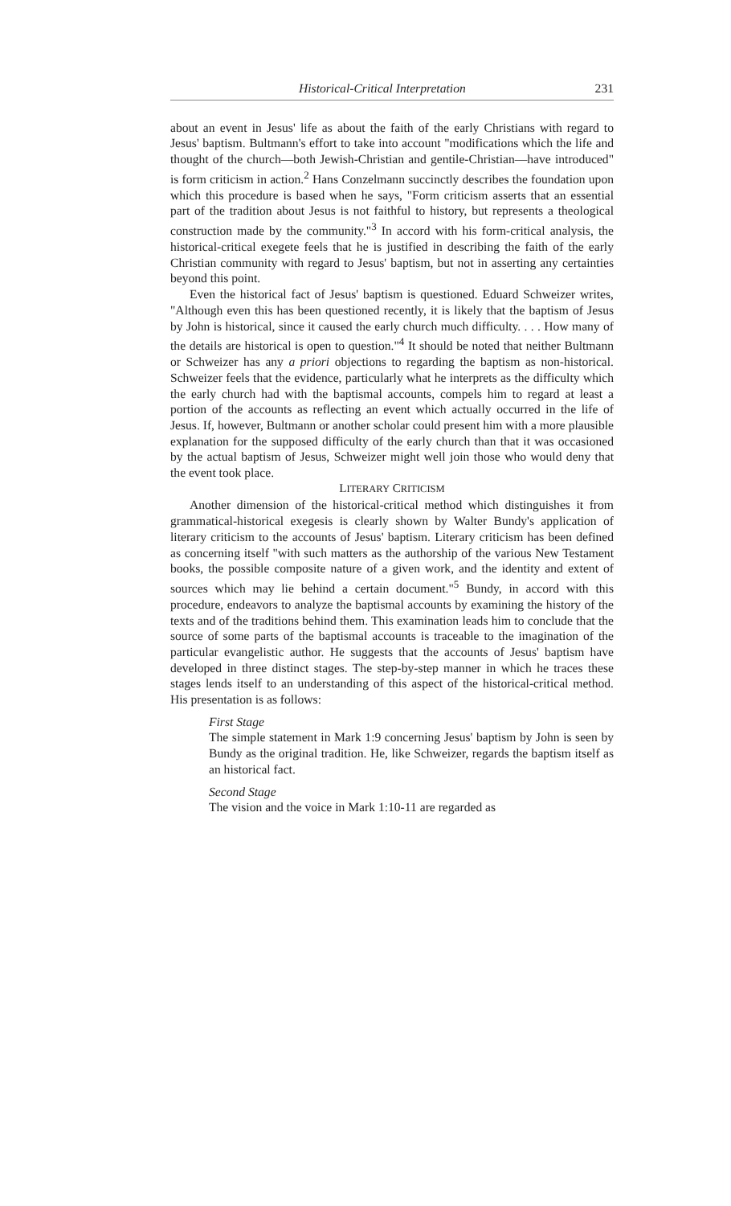Historical-Critical Interpretation 231
about an event in Jesus' life as about the faith of the early Christians with regard to Jesus' baptism. Bultmann's effort to take into account "modifications which the life and thought of the church—both Jewish-Christian and gentile-Christian—have introduced" is form criticism in action.<sup>2</sup> Hans Conzelmann succinctly describes the foundation upon which this procedure is based when he says, "Form criticism asserts that an essential part of the tradition about Jesus is not faithful to history, but represents a theological construction made by the community."<sup>3</sup> In accord with his form-critical analysis, the historical-critical exegete feels that he is justified in describing the faith of the early Christian community with regard to Jesus' baptism, but not in asserting any certainties beyond this point.
Even the historical fact of Jesus' baptism is questioned. Eduard Schweizer writes, "Although even this has been questioned recently, it is likely that the baptism of Jesus by John is historical, since it caused the early church much difficulty. . . . How many of the details are historical is open to question."<sup>4</sup> It should be noted that neither Bultmann or Schweizer has any a priori objections to regarding the baptism as non-historical. Schweizer feels that the evidence, particularly what he interprets as the difficulty which the early church had with the baptismal accounts, compels him to regard at least a portion of the accounts as reflecting an event which actually occurred in the life of Jesus. If, however, Bultmann or another scholar could present him with a more plausible explanation for the supposed difficulty of the early church than that it was occasioned by the actual baptism of Jesus, Schweizer might well join those who would deny that the event took place.
LITERARY CRITICISM
Another dimension of the historical-critical method which distinguishes it from grammatical-historical exegesis is clearly shown by Walter Bundy's application of literary criticism to the accounts of Jesus' baptism. Literary criticism has been defined as concerning itself "with such matters as the authorship of the various New Testament books, the possible composite nature of a given work, and the identity and extent of sources which may lie behind a certain document."<sup>5</sup> Bundy, in accord with this procedure, endeavors to analyze the baptismal accounts by examining the history of the texts and of the traditions behind them. This examination leads him to conclude that the source of some parts of the baptismal accounts is traceable to the imagination of the particular evangelistic author. He suggests that the accounts of Jesus' baptism have developed in three distinct stages. The step-by-step manner in which he traces these stages lends itself to an understanding of this aspect of the historical-critical method. His presentation is as follows:
First Stage
The simple statement in Mark 1:9 concerning Jesus' baptism by John is seen by Bundy as the original tradition. He, like Schweizer, regards the baptism itself as an historical fact.
Second Stage
The vision and the voice in Mark 1:10-11 are regarded as